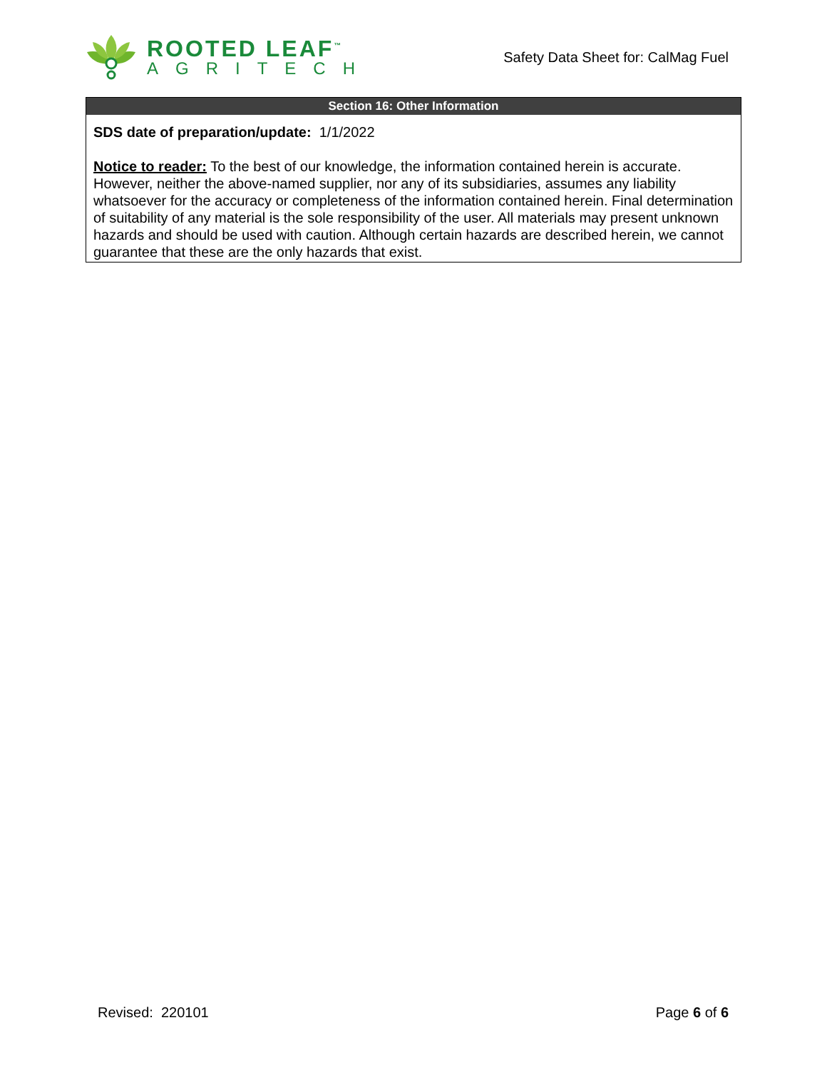ROOTED LEAF<sup>™</sup>
AGRITECH
Safety Data Sheet for: CalMag Fuel
Section 16: Other Information
SDS date of preparation/update: 1/1/2022
Notice to reader: To the best of our knowledge, the information contained herein is accurate. However, neither the above-named supplier, nor any of its subsidiaries, assumes any liability whatsoever for the accuracy or completeness of the information contained herein. Final determination of suitability of any material is the sole responsibility of the user. All materials may present unknown hazards and should be used with caution. Although certain hazards are described herein, we cannot guarantee that these are the only hazards that exist.
Revised: 220101 Page 6 of 6